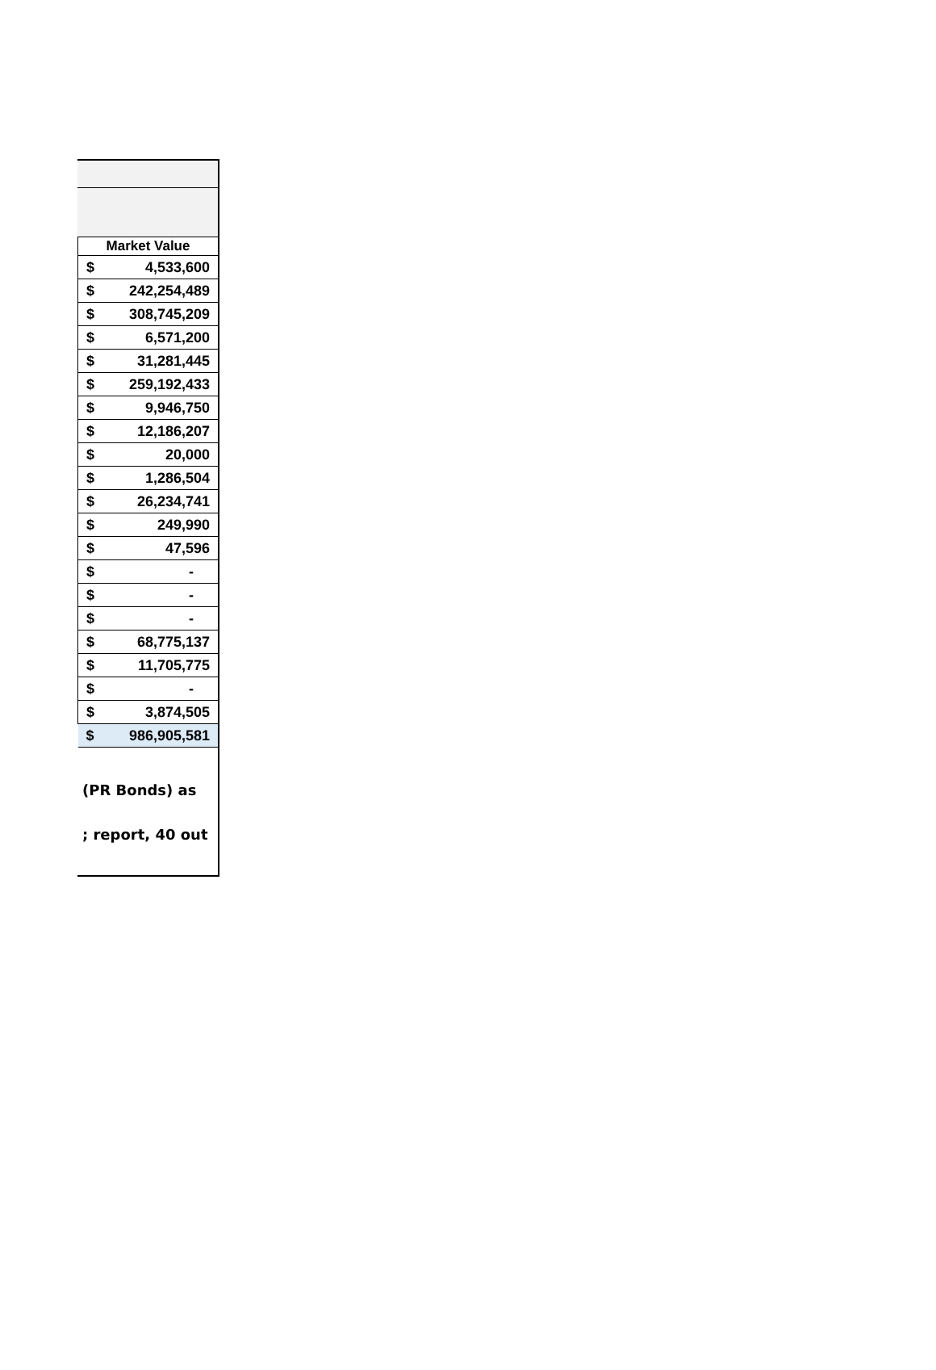| Market Value | |
| --- | --- |
| $ | 4,533,600 |
| $ | 242,254,489 |
| $ | 308,745,209 |
| $ | 6,571,200 |
| $ | 31,281,445 |
| $ | 259,192,433 |
| $ | 9,946,750 |
| $ | 12,186,207 |
| $ | 20,000 |
| $ | 1,286,504 |
| $ | 26,234,741 |
| $ | 249,990 |
| $ | 47,596 |
| $ | - |
| $ | - |
| $ | - |
| $ | 68,775,137 |
| $ | 11,705,775 |
| $ | - |
| $ | 3,874,505 |
| $ | 986,905,581 |
(PR Bonds) as
; report, 40 out